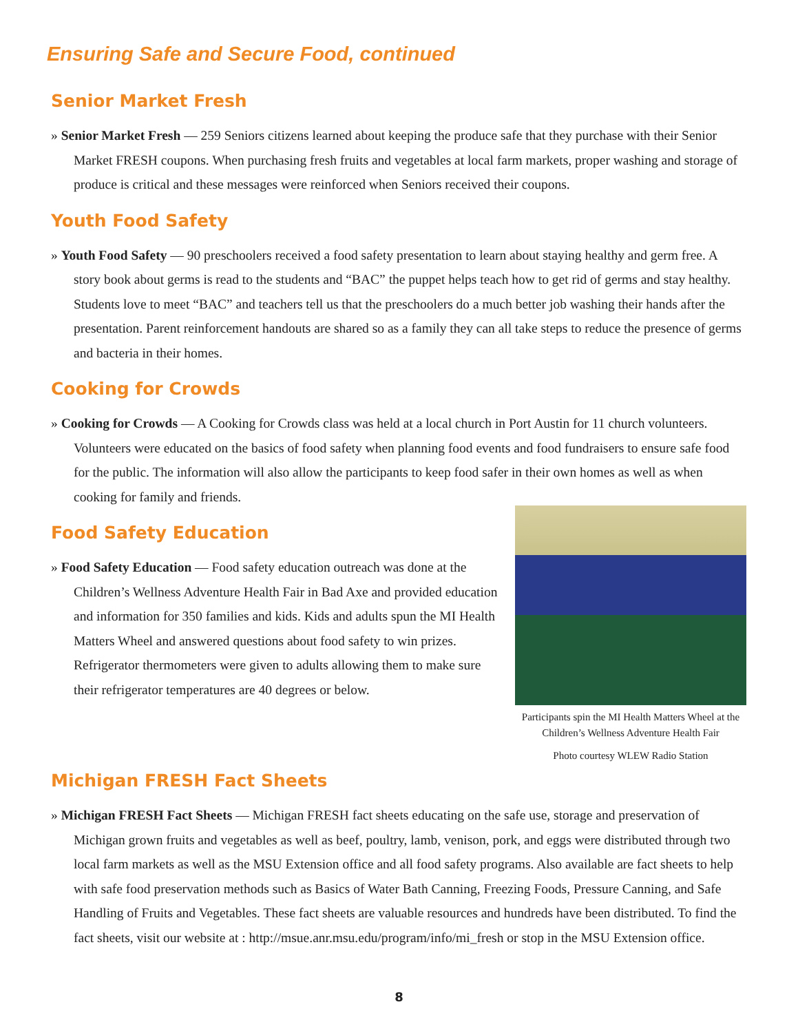Ensuring Safe and Secure Food, continued
Senior Market Fresh
» Senior Market Fresh — 259 Seniors citizens learned about keeping the produce safe that they purchase with their Senior Market FRESH coupons. When purchasing fresh fruits and vegetables at local farm markets, proper washing and storage of produce is critical and these messages were reinforced when Seniors received their coupons.
Youth Food Safety
» Youth Food Safety — 90 preschoolers received a food safety presentation to learn about staying healthy and germ free. A story book about germs is read to the students and “BAC” the puppet helps teach how to get rid of germs and stay healthy. Students love to meet “BAC” and teachers tell us that the preschoolers do a much better job washing their hands after the presentation. Parent reinforcement handouts are shared so as a family they can all take steps to reduce the presence of germs and bacteria in their homes.
Cooking for Crowds
» Cooking for Crowds — A Cooking for Crowds class was held at a local church in Port Austin for 11 church volunteers. Volunteers were educated on the basics of food safety when planning food events and food fundraisers to ensure safe food for the public. The information will also allow the participants to keep food safer in their own homes as well as when cooking for family and friends.
Participants spin the MI Health Matters Wheel at the Children’s Wellness Adventure Health Fair
Photo courtesy WLEW Radio Station
Food Safety Education
» Food Safety Education — Food safety education outreach was done at the Children’s Wellness Adventure Health Fair in Bad Axe and provided education and information for 350 families and kids. Kids and adults spun the MI Health Matters Wheel and answered questions about food safety to win prizes. Refrigerator thermometers were given to adults allowing them to make sure their refrigerator temperatures are 40 degrees or below.
Michigan FRESH Fact Sheets
» Michigan FRESH Fact Sheets — Michigan FRESH fact sheets educating on the safe use, storage and preservation of Michigan grown fruits and vegetables as well as beef, poultry, lamb, venison, pork, and eggs were distributed through two local farm markets as well as the MSU Extension office and all food safety programs. Also available are fact sheets to help with safe food preservation methods such as Basics of Water Bath Canning, Freezing Foods, Pressure Canning, and Safe Handling of Fruits and Vegetables. These fact sheets are valuable resources and hundreds have been distributed. To find the fact sheets, visit our website at : http://msue.anr.msu.edu/program/info/mi_fresh or stop in the MSU Extension office.
8